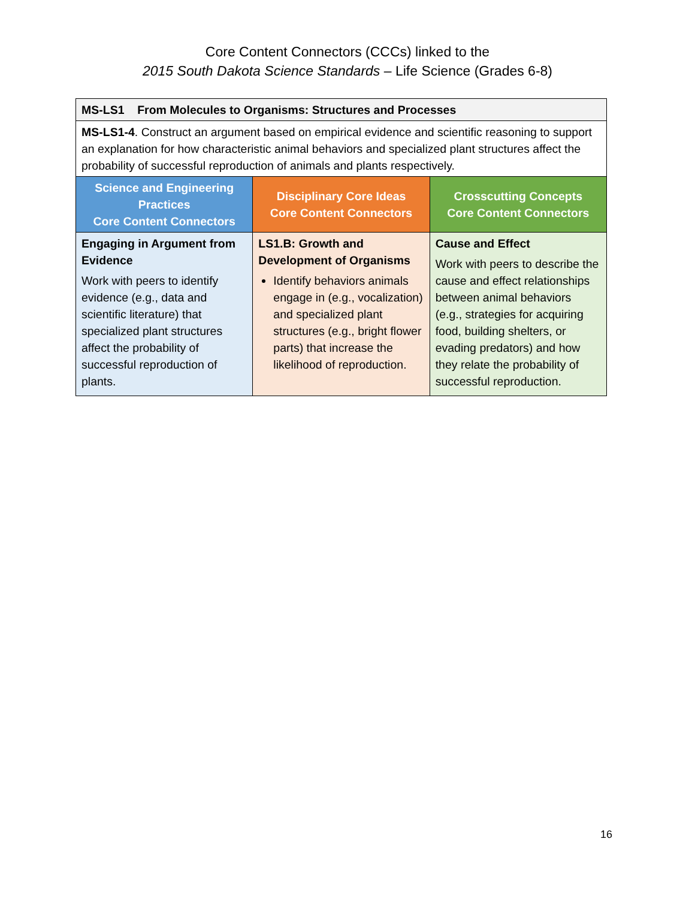Core Content Connectors (CCCs) linked to the
2015 South Dakota Science Standards – Life Science (Grades 6-8)
| MS-LS1 From Molecules to Organisms: Structures and Processes | | |
| MS-LS1-4 . Construct an argument based on empirical evidence and scientific reasoning to support an explanation for how characteristic animal behaviors and specialized plant structures affect the probability of successful reproduction of animals and plants respectively. | | |
| Science and Engineering Practices Core Content Connectors | Disciplinary Core Ideas Core Content Connectors | Crosscutting Concepts Core Content Connectors |
| Engaging in Argument from Evidence Work with peers to identify evidence (e.g., data and scientific literature) that specialized plant structures affect the probability of successful reproduction of plants. | LS1.B: Growth and Development of Organisms Identify behaviors animals engage in (e.g., vocalization) and specialized plant structures (e.g., bright flower parts) that increase the likelihood of reproduction. | Cause and Effect Work with peers to describe the cause and effect relationships between animal behaviors (e.g., strategies for acquiring food, building shelters, or evading predators) and how they relate the probability of successful reproduction. |
16